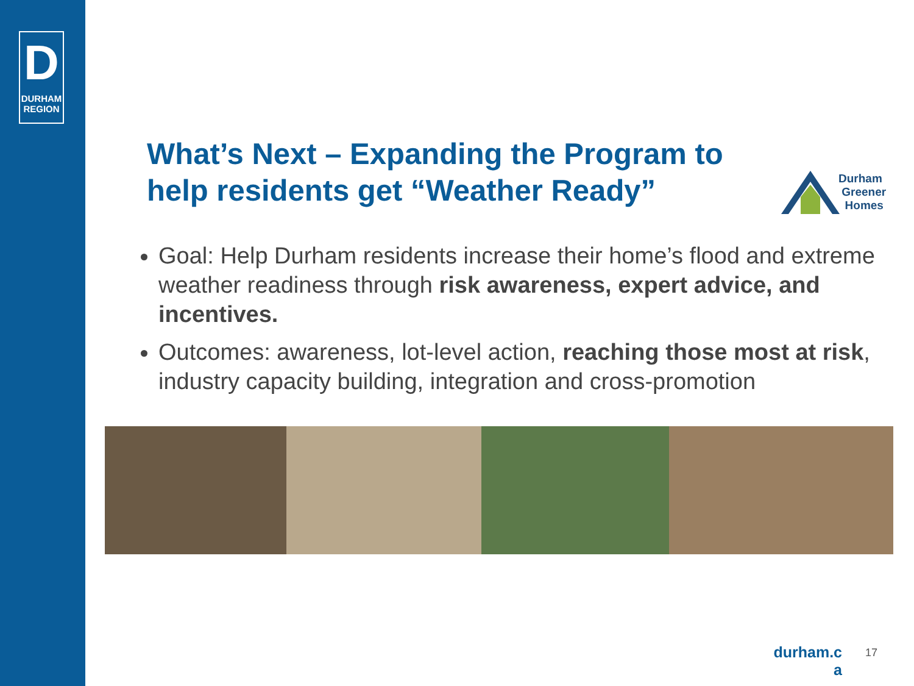D
DURHAM
REGION
What’s Next – Expanding the Program to help residents get “Weather Ready”
Durham
Greener
Homes
Goal: Help Durham residents increase their home’s flood and extreme weather readiness through risk awareness, expert advice, and incentives.
Outcomes: awareness, lot-level action, reaching those most at risk, industry capacity building, integration and cross-promotion
durham.c a
17